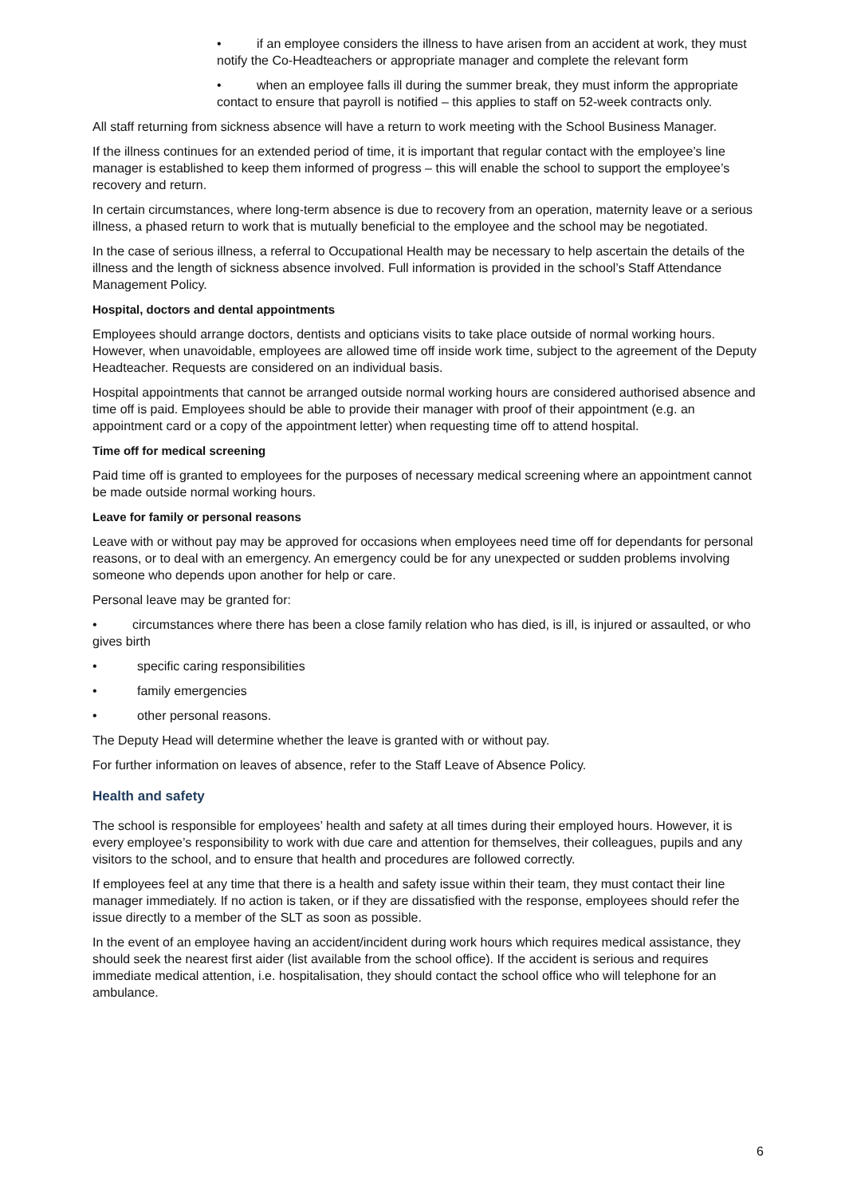• if an employee considers the illness to have arisen from an accident at work, they must notify the Co-Headteachers or appropriate manager and complete the relevant form
• when an employee falls ill during the summer break, they must inform the appropriate contact to ensure that payroll is notified – this applies to staff on 52-week contracts only.
All staff returning from sickness absence will have a return to work meeting with the School Business Manager.
If the illness continues for an extended period of time, it is important that regular contact with the employee’s line manager is established to keep them informed of progress – this will enable the school to support the employee’s recovery and return.
In certain circumstances, where long-term absence is due to recovery from an operation, maternity leave or a serious illness, a phased return to work that is mutually beneficial to the employee and the school may be negotiated.
In the case of serious illness, a referral to Occupational Health may be necessary to help ascertain the details of the illness and the length of sickness absence involved. Full information is provided in the school’s Staff Attendance Management Policy.
Hospital, doctors and dental appointments
Employees should arrange doctors, dentists and opticians visits to take place outside of normal working hours. However, when unavoidable, employees are allowed time off inside work time, subject to the agreement of the Deputy Headteacher. Requests are considered on an individual basis.
Hospital appointments that cannot be arranged outside normal working hours are considered authorised absence and time off is paid. Employees should be able to provide their manager with proof of their appointment (e.g. an appointment card or a copy of the appointment letter) when requesting time off to attend hospital.
Time off for medical screening
Paid time off is granted to employees for the purposes of necessary medical screening where an appointment cannot be made outside normal working hours.
Leave for family or personal reasons
Leave with or without pay may be approved for occasions when employees need time off for dependants for personal reasons, or to deal with an emergency. An emergency could be for any unexpected or sudden problems involving someone who depends upon another for help or care.
Personal leave may be granted for:
• circumstances where there has been a close family relation who has died, is ill, is injured or assaulted, or who gives birth
• specific caring responsibilities
• family emergencies
• other personal reasons.
The Deputy Head will determine whether the leave is granted with or without pay.
For further information on leaves of absence, refer to the Staff Leave of Absence Policy.
Health and safety
The school is responsible for employees’ health and safety at all times during their employed hours. However, it is every employee’s responsibility to work with due care and attention for themselves, their colleagues, pupils and any visitors to the school, and to ensure that health and procedures are followed correctly.
If employees feel at any time that there is a health and safety issue within their team, they must contact their line manager immediately. If no action is taken, or if they are dissatisfied with the response, employees should refer the issue directly to a member of the SLT as soon as possible.
In the event of an employee having an accident/incident during work hours which requires medical assistance, they should seek the nearest first aider (list available from the school office). If the accident is serious and requires immediate medical attention, i.e. hospitalisation, they should contact the school office who will telephone for an ambulance.
6